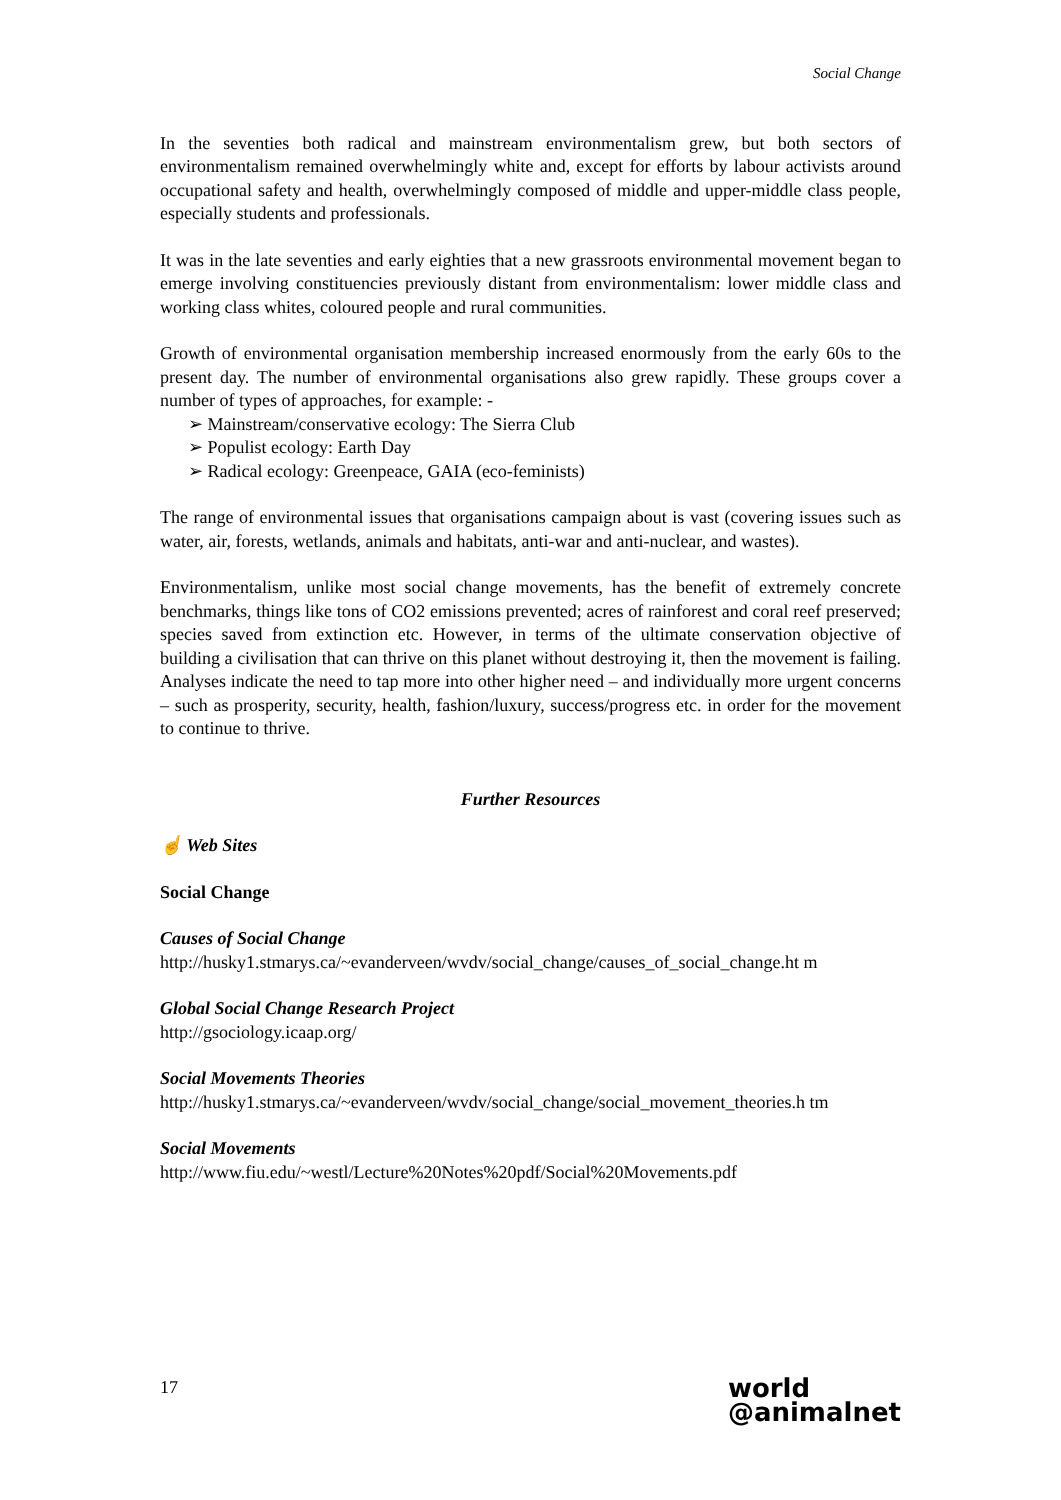Social Change
In the seventies both radical and mainstream environmentalism grew, but both sectors of environmentalism remained overwhelmingly white and, except for efforts by labour activists around occupational safety and health, overwhelmingly composed of middle and upper-middle class people, especially students and professionals.
It was in the late seventies and early eighties that a new grassroots environmental movement began to emerge involving constituencies previously distant from environmentalism: lower middle class and working class whites, coloured people and rural communities.
Growth of environmental organisation membership increased enormously from the early 60s to the present day. The number of environmental organisations also grew rapidly. These groups cover a number of types of approaches, for example: -
➢ Mainstream/conservative ecology: The Sierra Club
➢ Populist ecology: Earth Day
➢ Radical ecology: Greenpeace, GAIA (eco-feminists)
The range of environmental issues that organisations campaign about is vast (covering issues such as water, air, forests, wetlands, animals and habitats, anti-war and anti-nuclear, and wastes).
Environmentalism, unlike most social change movements, has the benefit of extremely concrete benchmarks, things like tons of CO2 emissions prevented; acres of rainforest and coral reef preserved; species saved from extinction etc. However, in terms of the ultimate conservation objective of building a civilisation that can thrive on this planet without destroying it, then the movement is failing. Analyses indicate the need to tap more into other higher need – and individually more urgent concerns – such as prosperity, security, health, fashion/luxury, success/progress etc. in order for the movement to continue to thrive.
Further Resources
☝ Web Sites
Social Change
Causes of Social Change
http://husky1.stmarys.ca/~evanderveen/wvdv/social_change/causes_of_social_change.ht m
Global Social Change Research Project
http://gsociology.icaap.org/
Social Movements Theories
http://husky1.stmarys.ca/~evanderveen/wvdv/social_change/social_movement_theories.h tm
Social Movements
http://www.fiu.edu/~westl/Lecture%20Notes%20pdf/Social%20Movements.pdf
17 world
@animalnet